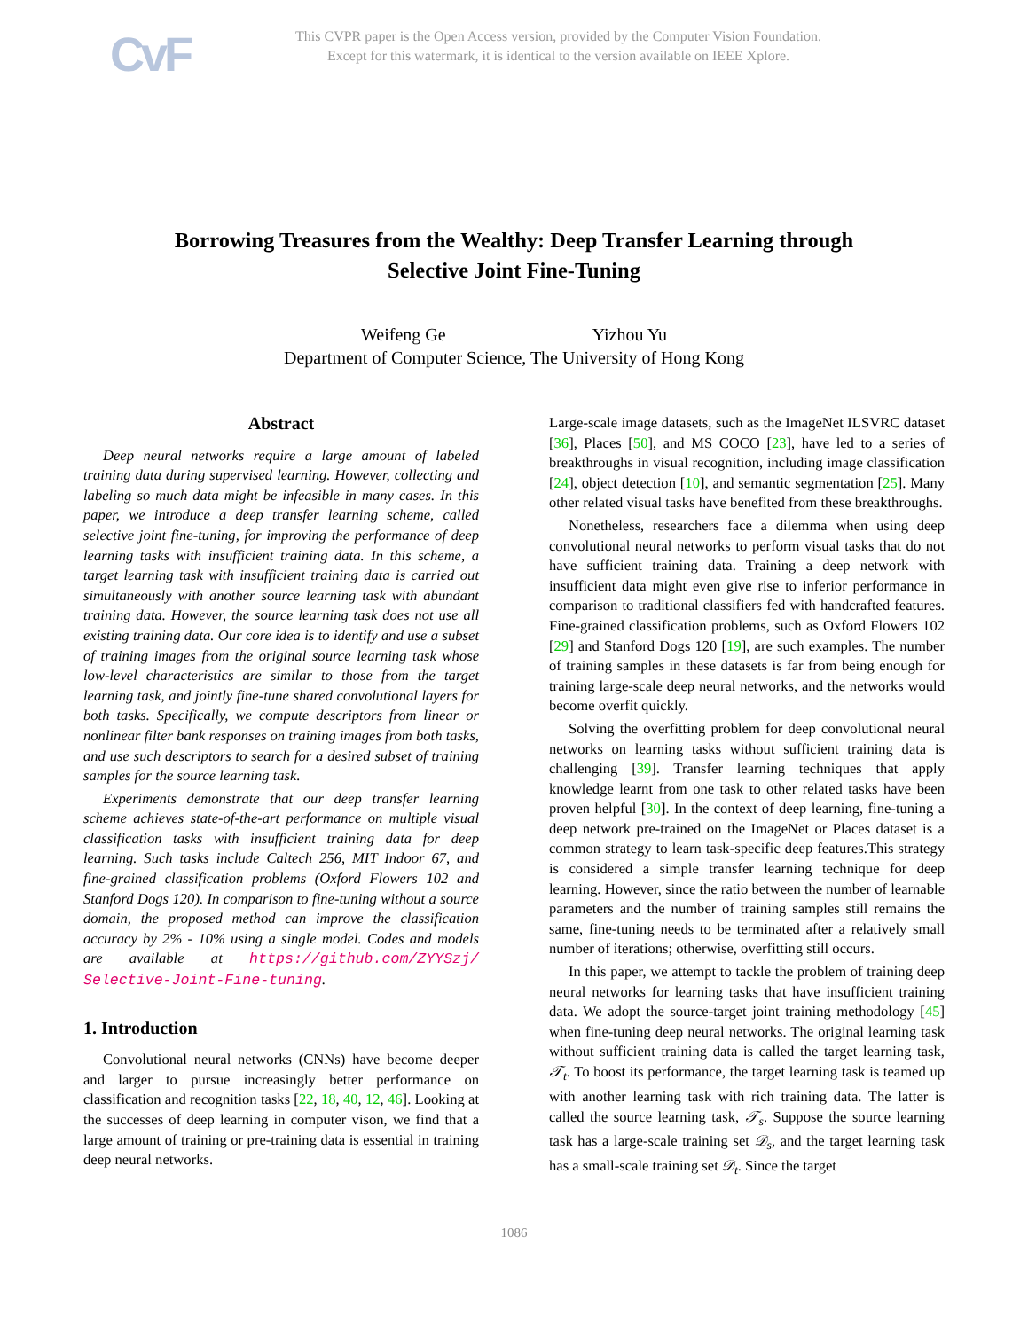CvF
This CVPR paper is the Open Access version, provided by the Computer Vision Foundation.
Except for this watermark, it is identical to the version available on IEEE Xplore.
Borrowing Treasures from the Wealthy: Deep Transfer Learning through
Selective Joint Fine-Tuning
Weifeng Ge Yizhou Yu
Department of Computer Science, The University of Hong Kong
Abstract
Deep neural networks require a large amount of labeled training data during supervised learning. However, collecting and labeling so much data might be infeasible in many cases. In this paper, we introduce a deep transfer learning scheme, called selective joint fine-tuning, for improving the performance of deep learning tasks with insufficient training data. In this scheme, a target learning task with insufficient training data is carried out simultaneously with another source learning task with abundant training data. However, the source learning task does not use all existing training data. Our core idea is to identify and use a subset of training images from the original source learning task whose low-level characteristics are similar to those from the target learning task, and jointly fine-tune shared convolutional layers for both tasks. Specifically, we compute descriptors from linear or nonlinear filter bank responses on training images from both tasks, and use such descriptors to search for a desired subset of training samples for the source learning task.
Experiments demonstrate that our deep transfer learning scheme achieves state-of-the-art performance on multiple visual classification tasks with insufficient training data for deep learning. Such tasks include Caltech 256, MIT Indoor 67, and fine-grained classification problems (Oxford Flowers 102 and Stanford Dogs 120). In comparison to fine-tuning without a source domain, the proposed method can improve the classification accuracy by 2% - 10% using a single model. Codes and models are available at https://github.com/ZYYSzj/ Selective-Joint-Fine-tuning.
1. Introduction
Convolutional neural networks (CNNs) have become deeper and larger to pursue increasingly better performance on classification and recognition tasks [22, 18, 40, 12, 46]. Looking at the successes of deep learning in computer vison, we find that a large amount of training or pre-training data is essential in training deep neural networks.
Large-scale image datasets, such as the ImageNet ILSVRC dataset [36], Places [50], and MS COCO [23], have led to a series of breakthroughs in visual recognition, including image classification [24], object detection [10], and semantic segmentation [25]. Many other related visual tasks have benefited from these breakthroughs.
Nonetheless, researchers face a dilemma when using deep convolutional neural networks to perform visual tasks that do not have sufficient training data. Training a deep network with insufficient data might even give rise to inferior performance in comparison to traditional classifiers fed with handcrafted features. Fine-grained classification problems, such as Oxford Flowers 102 [29] and Stanford Dogs 120 [19], are such examples. The number of training samples in these datasets is far from being enough for training large-scale deep neural networks, and the networks would become overfit quickly.
Solving the overfitting problem for deep convolutional neural networks on learning tasks without sufficient training data is challenging [39]. Transfer learning techniques that apply knowledge learnt from one task to other related tasks have been proven helpful [30]. In the context of deep learning, fine-tuning a deep network pre-trained on the ImageNet or Places dataset is a common strategy to learn task-specific deep features.This strategy is considered a simple transfer learning technique for deep learning. However, since the ratio between the number of learnable parameters and the number of training samples still remains the same, fine-tuning needs to be terminated after a relatively small number of iterations; otherwise, overfitting still occurs.
In this paper, we attempt to tackle the problem of training deep neural networks for learning tasks that have insufficient training data. We adopt the source-target joint training methodology [45] when fine-tuning deep neural networks. The original learning task without sufficient training data is called the target learning task, 𝒯<sub>t</sub>. To boost its performance, the target learning task is teamed up with another learning task with rich training data. The latter is called the source learning task, 𝒯<sub>s</sub>. Suppose the source learning task has a large-scale training set 𝒟<sub>s</sub>, and the target learning task has a small-scale training set 𝒟<sub>t</sub>. Since the target
1086